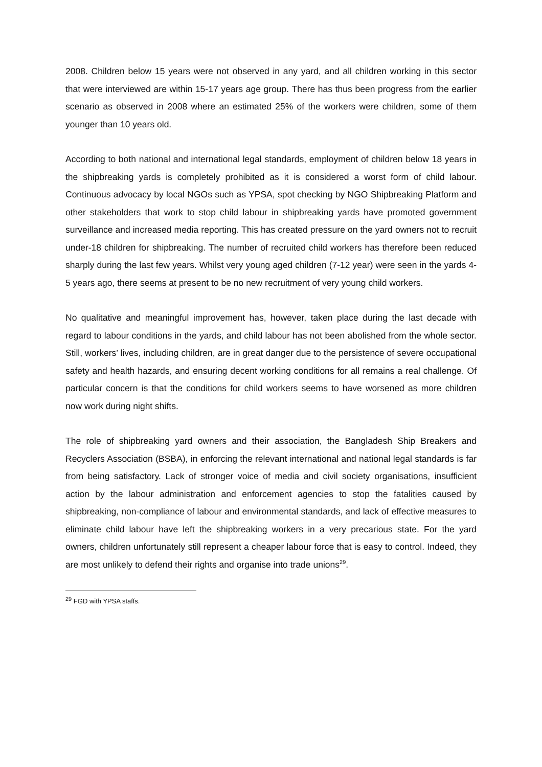2008. Children below 15 years were not observed in any yard, and all children working in this sector that were interviewed are within 15-17 years age group. There has thus been progress from the earlier scenario as observed in 2008 where an estimated 25% of the workers were children, some of them younger than 10 years old.
According to both national and international legal standards, employment of children below 18 years in the shipbreaking yards is completely prohibited as it is considered a worst form of child labour. Continuous advocacy by local NGOs such as YPSA, spot checking by NGO Shipbreaking Platform and other stakeholders that work to stop child labour in shipbreaking yards have promoted government surveillance and increased media reporting. This has created pressure on the yard owners not to recruit under-18 children for shipbreaking. The number of recruited child workers has therefore been reduced sharply during the last few years. Whilst very young aged children (7-12 year) were seen in the yards 4-5 years ago, there seems at present to be no new recruitment of very young child workers.
No qualitative and meaningful improvement has, however, taken place during the last decade with regard to labour conditions in the yards, and child labour has not been abolished from the whole sector. Still, workers’ lives, including children, are in great danger due to the persistence of severe occupational safety and health hazards, and ensuring decent working conditions for all remains a real challenge. Of particular concern is that the conditions for child workers seems to have worsened as more children now work during night shifts.
The role of shipbreaking yard owners and their association, the Bangladesh Ship Breakers and Recyclers Association (BSBA), in enforcing the relevant international and national legal standards is far from being satisfactory. Lack of stronger voice of media and civil society organisations, insufficient action by the labour administration and enforcement agencies to stop the fatalities caused by shipbreaking, non-compliance of labour and environmental standards, and lack of effective measures to eliminate child labour have left the shipbreaking workers in a very precarious state. For the yard owners, children unfortunately still represent a cheaper labour force that is easy to control. Indeed, they are most unlikely to defend their rights and organise into trade unions<sup>29</sup>.
<sup>29</sup> FGD with YPSA staffs.